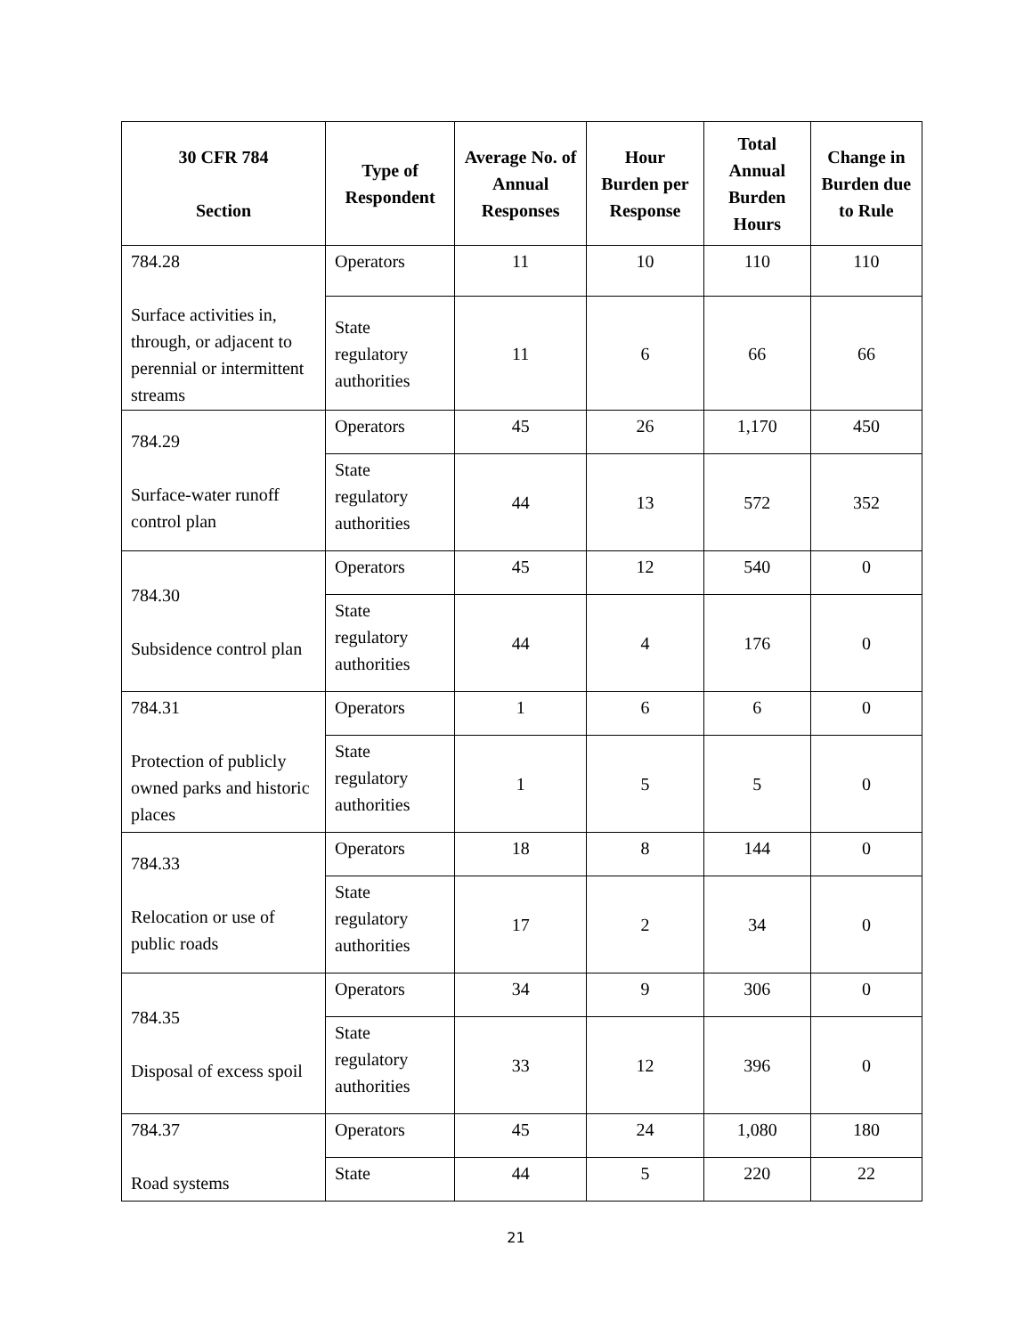| 30 CFR 784 Section | Type of Respondent | Average No. of Annual Responses | Hour Burden per Response | Total Annual Burden Hours | Change in Burden due to Rule |
| --- | --- | --- | --- | --- | --- |
| 784.28 Surface activities in, through, or adjacent to perennial or intermittent streams | Operators | 11 | 10 | 110 | 110 |
| | State regulatory authorities | 11 | 6 | 66 | 66 |
| 784.29 Surface-water runoff control plan | Operators | 45 | 26 | 1,170 | 450 |
| | State regulatory authorities | 44 | 13 | 572 | 352 |
| 784.30 Subsidence control plan | Operators | 45 | 12 | 540 | 0 |
| | State regulatory authorities | 44 | 4 | 176 | 0 |
| 784.31 Protection of publicly owned parks and historic places | Operators | 1 | 6 | 6 | 0 |
| | State regulatory authorities | 1 | 5 | 5 | 0 |
| 784.33 Relocation or use of public roads | Operators | 18 | 8 | 144 | 0 |
| | State regulatory authorities | 17 | 2 | 34 | 0 |
| 784.35 Disposal of excess spoil | Operators | 34 | 9 | 306 | 0 |
| | State regulatory authorities | 33 | 12 | 396 | 0 |
| 784.37 Road systems | Operators | 45 | 24 | 1,080 | 180 |
| | State | 44 | 5 | 220 | 22 |
21